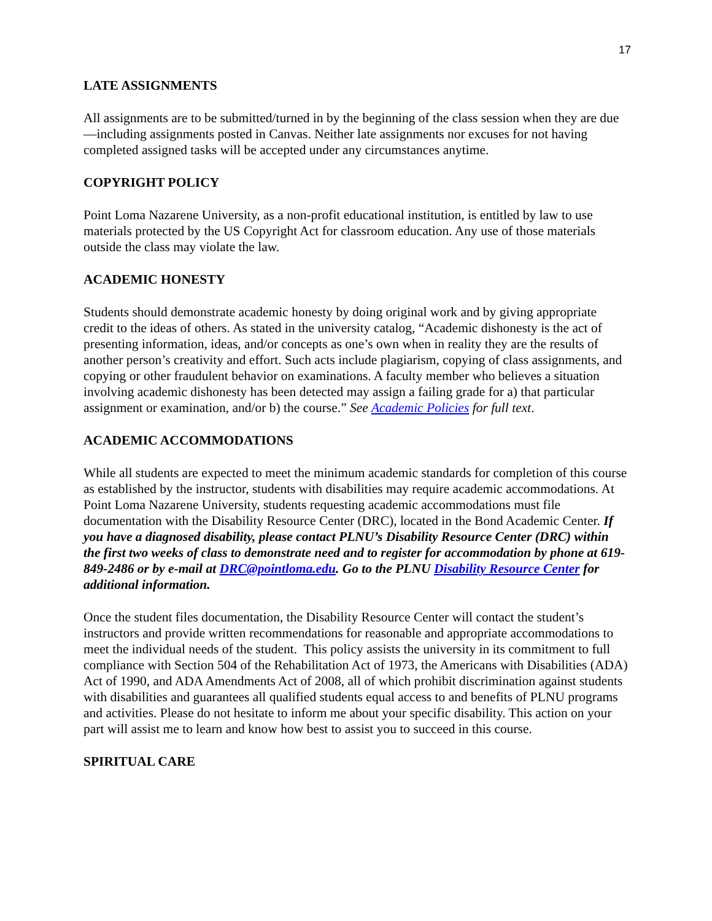17
LATE ASSIGNMENTS
All assignments are to be submitted/turned in by the beginning of the class session when they are due—including assignments posted in Canvas. Neither late assignments nor excuses for not having completed assigned tasks will be accepted under any circumstances anytime.
COPYRIGHT POLICY
Point Loma Nazarene University, as a non-profit educational institution, is entitled by law to use materials protected by the US Copyright Act for classroom education. Any use of those materials outside the class may violate the law.
ACADEMIC HONESTY
Students should demonstrate academic honesty by doing original work and by giving appropriate credit to the ideas of others. As stated in the university catalog, “Academic dishonesty is the act of presenting information, ideas, and/or concepts as one’s own when in reality they are the results of another person’s creativity and effort. Such acts include plagiarism, copying of class assignments, and copying or other fraudulent behavior on examinations. A faculty member who believes a situation involving academic dishonesty has been detected may assign a failing grade for a) that particular assignment or examination, and/or b) the course.” See Academic Policies for full text.
ACADEMIC ACCOMMODATIONS
While all students are expected to meet the minimum academic standards for completion of this course as established by the instructor, students with disabilities may require academic accommodations. At Point Loma Nazarene University, students requesting academic accommodations must file documentation with the Disability Resource Center (DRC), located in the Bond Academic Center. If you have a diagnosed disability, please contact PLNU’s Disability Resource Center (DRC) within the first two weeks of class to demonstrate need and to register for accommodation by phone at 619-849-2486 or by e-mail at DRC@pointloma.edu. Go to the PLNU Disability Resource Center for additional information.
Once the student files documentation, the Disability Resource Center will contact the student’s instructors and provide written recommendations for reasonable and appropriate accommodations to meet the individual needs of the student. This policy assists the university in its commitment to full compliance with Section 504 of the Rehabilitation Act of 1973, the Americans with Disabilities (ADA) Act of 1990, and ADA Amendments Act of 2008, all of which prohibit discrimination against students with disabilities and guarantees all qualified students equal access to and benefits of PLNU programs and activities. Please do not hesitate to inform me about your specific disability. This action on your part will assist me to learn and know how best to assist you to succeed in this course.
SPIRITUAL CARE